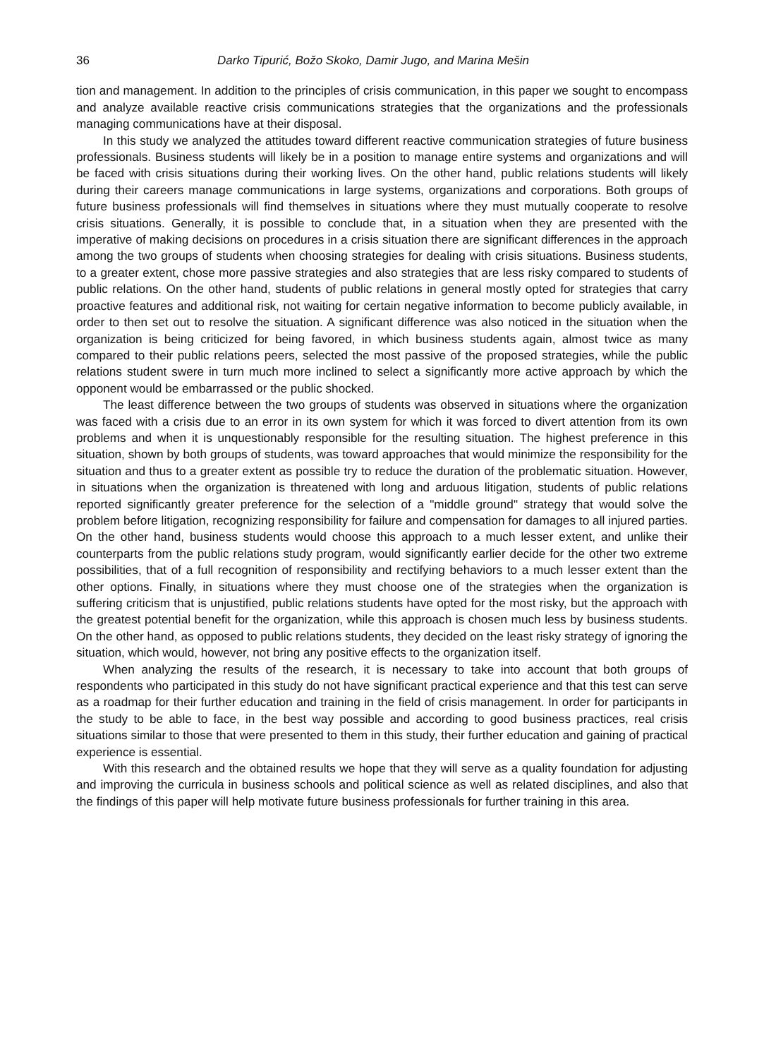36 Darko Tipurić, Božo Skoko, Damir Jugo, and Marina Mešin
tion and management. In addition to the principles of crisis communication, in this paper we sought to encompass and analyze available reactive crisis communications strategies that the organizations and the professionals managing communications have at their disposal.
In this study we analyzed the attitudes toward different reactive communication strategies of future business professionals. Business students will likely be in a position to manage entire systems and organizations and will be faced with crisis situations during their working lives. On the other hand, public relations students will likely during their careers manage communications in large systems, organizations and corporations. Both groups of future business professionals will find themselves in situations where they must mutually cooperate to resolve crisis situations. Generally, it is possible to conclude that, in a situation when they are presented with the imperative of making decisions on procedures in a crisis situation there are significant differences in the approach among the two groups of students when choosing strategies for dealing with crisis situations. Business students, to a greater extent, chose more passive strategies and also strategies that are less risky compared to students of public relations. On the other hand, students of public relations in general mostly opted for strategies that carry proactive features and additional risk, not waiting for certain negative information to become publicly available, in order to then set out to resolve the situation. A significant difference was also noticed in the situation when the organization is being criticized for being favored, in which business students again, almost twice as many compared to their public relations peers, selected the most passive of the proposed strategies, while the public relations student swere in turn much more inclined to select a significantly more active approach by which the opponent would be embarrassed or the public shocked.
The least difference between the two groups of students was observed in situations where the organization was faced with a crisis due to an error in its own system for which it was forced to divert attention from its own problems and when it is unquestionably responsible for the resulting situation. The highest preference in this situation, shown by both groups of students, was toward approaches that would minimize the responsibility for the situation and thus to a greater extent as possible try to reduce the duration of the problematic situation. However, in situations when the organization is threatened with long and arduous litigation, students of public relations reported significantly greater preference for the selection of a "middle ground" strategy that would solve the problem before litigation, recognizing responsibility for failure and compensation for damages to all injured parties. On the other hand, business students would choose this approach to a much lesser extent, and unlike their counterparts from the public relations study program, would significantly earlier decide for the other two extreme possibilities, that of a full recognition of responsibility and rectifying behaviors to a much lesser extent than the other options. Finally, in situations where they must choose one of the strategies when the organization is suffering criticism that is unjustified, public relations students have opted for the most risky, but the approach with the greatest potential benefit for the organization, while this approach is chosen much less by business students. On the other hand, as opposed to public relations students, they decided on the least risky strategy of ignoring the situation, which would, however, not bring any positive effects to the organization itself.
When analyzing the results of the research, it is necessary to take into account that both groups of respondents who participated in this study do not have significant practical experience and that this test can serve as a roadmap for their further education and training in the field of crisis management. In order for participants in the study to be able to face, in the best way possible and according to good business practices, real crisis situations similar to those that were presented to them in this study, their further education and gaining of practical experience is essential.
With this research and the obtained results we hope that they will serve as a quality foundation for adjusting and improving the curricula in business schools and political science as well as related disciplines, and also that the findings of this paper will help motivate future business professionals for further training in this area.